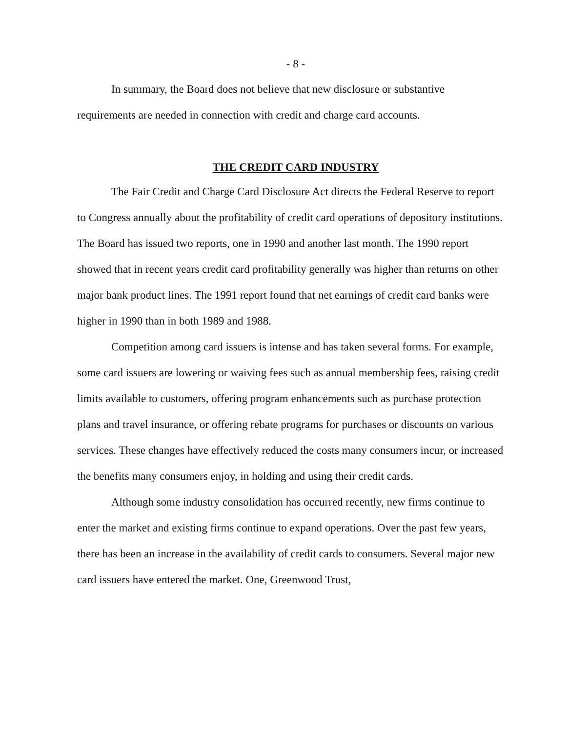- 8 -
In summary, the Board does not believe that new disclosure or substantive requirements are needed in connection with credit and charge card accounts.
THE CREDIT CARD INDUSTRY
The Fair Credit and Charge Card Disclosure Act directs the Federal Reserve to report to Congress annually about the profitability of credit card operations of depository institutions. The Board has issued two reports, one in 1990 and another last month. The 1990 report showed that in recent years credit card profitability generally was higher than returns on other major bank product lines. The 1991 report found that net earnings of credit card banks were higher in 1990 than in both 1989 and 1988.
Competition among card issuers is intense and has taken several forms. For example, some card issuers are lowering or waiving fees such as annual membership fees, raising credit limits available to customers, offering program enhancements such as purchase protection plans and travel insurance, or offering rebate programs for purchases or discounts on various services. These changes have effectively reduced the costs many consumers incur, or increased the benefits many consumers enjoy, in holding and using their credit cards.
Although some industry consolidation has occurred recently, new firms continue to enter the market and existing firms continue to expand operations. Over the past few years, there has been an increase in the availability of credit cards to consumers. Several major new card issuers have entered the market. One, Greenwood Trust,